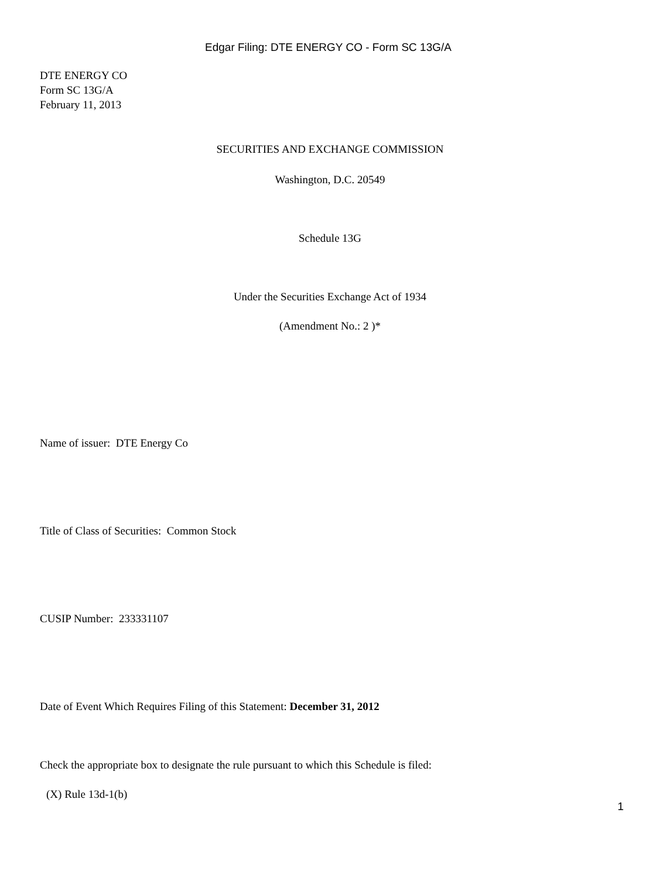Edgar Filing: DTE ENERGY CO - Form SC 13G/A
DTE ENERGY CO
Form SC 13G/A
February 11, 2013
SECURITIES AND EXCHANGE COMMISSION
Washington, D.C. 20549
Schedule 13G
Under the Securities Exchange Act of 1934
(Amendment No.: 2 )*
Name of issuer: DTE Energy Co
Title of Class of Securities: Common Stock
CUSIP Number: 233331107
Date of Event Which Requires Filing of this Statement: December 31, 2012
Check the appropriate box to designate the rule pursuant to which this Schedule is filed:
(X) Rule 13d-1(b)
1